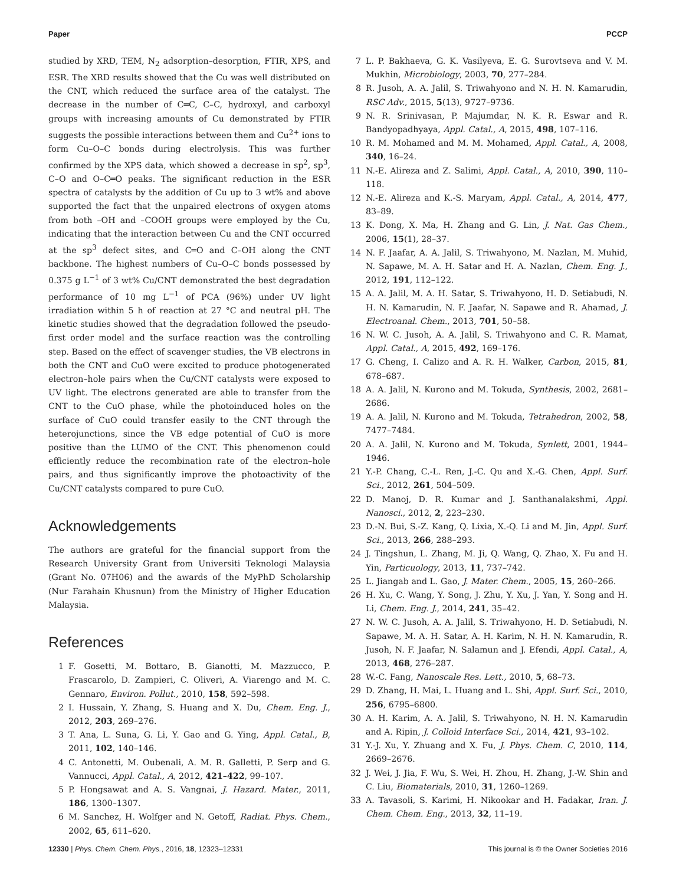Paper PCCP
studied by XRD, TEM, N<sub>2</sub> adsorption–desorption, FTIR, XPS, and ESR. The XRD results showed that the Cu was well distributed on the CNT, which reduced the surface area of the catalyst. The decrease in the number of C═C, C–C, hydroxyl, and carboxyl groups with increasing amounts of Cu demonstrated by FTIR suggests the possible interactions between them and Cu<sup>2+</sup> ions to form Cu–O–C bonds during electrolysis. This was further confirmed by the XPS data, which showed a decrease in sp<sup>2</sup>, sp<sup>3</sup>, C–O and O–C═O peaks. The significant reduction in the ESR spectra of catalysts by the addition of Cu up to 3 wt% and above supported the fact that the unpaired electrons of oxygen atoms from both –OH and –COOH groups were employed by the Cu, indicating that the interaction between Cu and the CNT occurred at the sp<sup>3</sup> defect sites, and C═O and C–OH along the CNT backbone. The highest numbers of Cu–O–C bonds possessed by 0.375 g L<sup>−1</sup> of 3 wt% Cu/CNT demonstrated the best degradation performance of 10 mg L<sup>−1</sup> of PCA (96%) under UV light irradiation within 5 h of reaction at 27 °C and neutral pH. The kinetic studies showed that the degradation followed the pseudo-first order model and the surface reaction was the controlling step. Based on the effect of scavenger studies, the VB electrons in both the CNT and CuO were excited to produce photogenerated electron–hole pairs when the Cu/CNT catalysts were exposed to UV light. The electrons generated are able to transfer from the CNT to the CuO phase, while the photoinduced holes on the surface of CuO could transfer easily to the CNT through the heterojunctions, since the VB edge potential of CuO is more positive than the LUMO of the CNT. This phenomenon could efficiently reduce the recombination rate of the electron–hole pairs, and thus significantly improve the photoactivity of the Cu/CNT catalysts compared to pure CuO.
Acknowledgements
The authors are grateful for the financial support from the Research University Grant from Universiti Teknologi Malaysia (Grant No. 07H06) and the awards of the MyPhD Scholarship (Nur Farahain Khusnun) from the Ministry of Higher Education Malaysia.
References
1 F. Gosetti, M. Bottaro, B. Gianotti, M. Mazzucco, P. Frascarolo, D. Zampieri, C. Oliveri, A. Viarengo and M. C. Gennaro, Environ. Pollut., 2010, 158, 592–598.
2 I. Hussain, Y. Zhang, S. Huang and X. Du, Chem. Eng. J., 2012, 203, 269–276.
3 T. Ana, L. Suna, G. Li, Y. Gao and G. Ying, Appl. Catal., B, 2011, 102, 140–146.
4 C. Antonetti, M. Oubenali, A. M. R. Galletti, P. Serp and G. Vannucci, Appl. Catal., A, 2012, 421–422, 99–107.
5 P. Hongsawat and A. S. Vangnai, J. Hazard. Mater., 2011, 186, 1300–1307.
6 M. Sanchez, H. Wolfger and N. Getoff, Radiat. Phys. Chem., 2002, 65, 611–620.
7 L. P. Bakhaeva, G. K. Vasilyeva, E. G. Surovtseva and V. M. Mukhin, Microbiology, 2003, 70, 277–284.
8 R. Jusoh, A. A. Jalil, S. Triwahyono and N. H. N. Kamarudin, RSC Adv., 2015, 5(13), 9727–9736.
9 N. R. Srinivasan, P. Majumdar, N. K. R. Eswar and R. Bandyopadhyaya, Appl. Catal., A, 2015, 498, 107–116.
10 R. M. Mohamed and M. M. Mohamed, Appl. Catal., A, 2008, 340, 16–24.
11 N.-E. Alireza and Z. Salimi, Appl. Catal., A, 2010, 390, 110–118.
12 N.-E. Alireza and K.-S. Maryam, Appl. Catal., A, 2014, 477, 83–89.
13 K. Dong, X. Ma, H. Zhang and G. Lin, J. Nat. Gas Chem., 2006, 15(1), 28–37.
14 N. F. Jaafar, A. A. Jalil, S. Triwahyono, M. Nazlan, M. Muhid, N. Sapawe, M. A. H. Satar and H. A. Nazlan, Chem. Eng. J., 2012, 191, 112–122.
15 A. A. Jalil, M. A. H. Satar, S. Triwahyono, H. D. Setiabudi, N. H. N. Kamarudin, N. F. Jaafar, N. Sapawe and R. Ahamad, J. Electroanal. Chem., 2013, 701, 50–58.
16 N. W. C. Jusoh, A. A. Jalil, S. Triwahyono and C. R. Mamat, Appl. Catal., A, 2015, 492, 169–176.
17 G. Cheng, I. Calizo and A. R. H. Walker, Carbon, 2015, 81, 678–687.
18 A. A. Jalil, N. Kurono and M. Tokuda, Synthesis, 2002, 2681–2686.
19 A. A. Jalil, N. Kurono and M. Tokuda, Tetrahedron, 2002, 58, 7477–7484.
20 A. A. Jalil, N. Kurono and M. Tokuda, Synlett, 2001, 1944–1946.
21 Y.-P. Chang, C.-L. Ren, J.-C. Qu and X.-G. Chen, Appl. Surf. Sci., 2012, 261, 504–509.
22 D. Manoj, D. R. Kumar and J. Santhanalakshmi, Appl. Nanosci., 2012, 2, 223–230.
23 D.-N. Bui, S.-Z. Kang, Q. Lixia, X.-Q. Li and M. Jin, Appl. Surf. Sci., 2013, 266, 288–293.
24 J. Tingshun, L. Zhang, M. Ji, Q. Wang, Q. Zhao, X. Fu and H. Yin, Particuology, 2013, 11, 737–742.
25 L. Jiangab and L. Gao, J. Mater. Chem., 2005, 15, 260–266.
26 H. Xu, C. Wang, Y. Song, J. Zhu, Y. Xu, J. Yan, Y. Song and H. Li, Chem. Eng. J., 2014, 241, 35–42.
27 N. W. C. Jusoh, A. A. Jalil, S. Triwahyono, H. D. Setiabudi, N. Sapawe, M. A. H. Satar, A. H. Karim, N. H. N. Kamarudin, R. Jusoh, N. F. Jaafar, N. Salamun and J. Efendi, Appl. Catal., A, 2013, 468, 276–287.
28 W.-C. Fang, Nanoscale Res. Lett., 2010, 5, 68–73.
29 D. Zhang, H. Mai, L. Huang and L. Shi, Appl. Surf. Sci., 2010, 256, 6795–6800.
30 A. H. Karim, A. A. Jalil, S. Triwahyono, N. H. N. Kamarudin and A. Ripin, J. Colloid Interface Sci., 2014, 421, 93–102.
31 Y.-J. Xu, Y. Zhuang and X. Fu, J. Phys. Chem. C, 2010, 114, 2669–2676.
32 J. Wei, J. Jia, F. Wu, S. Wei, H. Zhou, H. Zhang, J.-W. Shin and C. Liu, Biomaterials, 2010, 31, 1260–1269.
33 A. Tavasoli, S. Karimi, H. Nikookar and H. Fadakar, Iran. J. Chem. Chem. Eng., 2013, 32, 11–19.
12330 | Phys. Chem. Chem. Phys., 2016, 18, 12323–12331 This journal is © the Owner Societies 2016